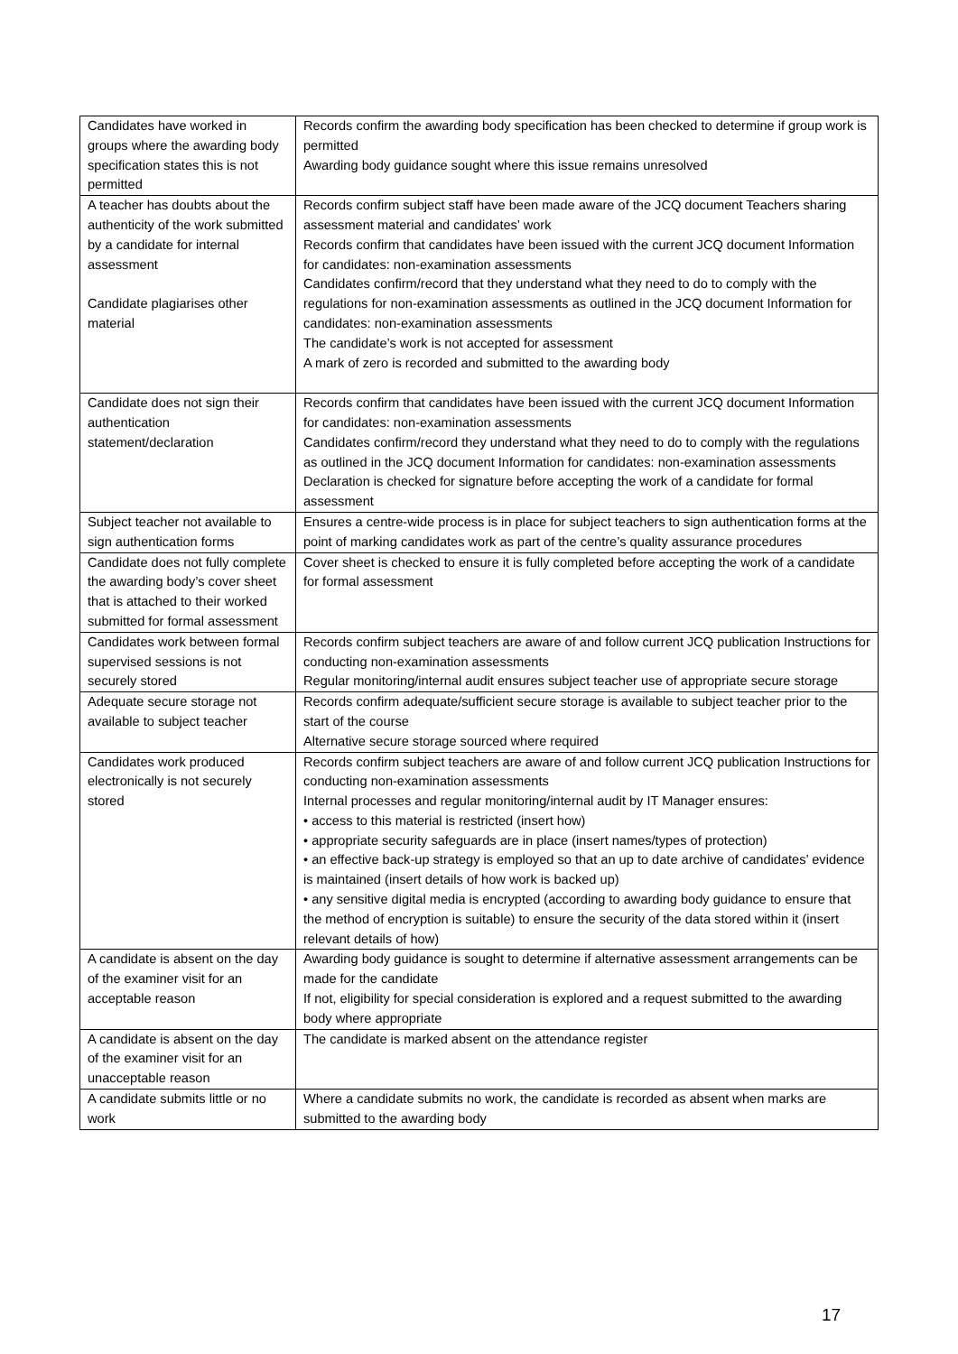| Candidates have worked in groups where the awarding body specification states this is not permitted | Records confirm the awarding body specification has been checked to determine if group work is permitted Awarding body guidance sought where this issue remains unresolved |
| A teacher has doubts about the authenticity of the work submitted by a candidate for internal assessment Candidate plagiarises other material | Records confirm subject staff have been made aware of the JCQ document Teachers sharing assessment material and candidates’ work Records confirm that candidates have been issued with the current JCQ document Information for candidates: non-examination assessments Candidates confirm/record that they understand what they need to do to comply with the regulations for non-examination assessments as outlined in the JCQ document Information for candidates: non-examination assessments The candidate’s work is not accepted for assessment A mark of zero is recorded and submitted to the awarding body |
| Candidate does not sign their authentication statement/declaration | Records confirm that candidates have been issued with the current JCQ document Information for candidates: non-examination assessments Candidates confirm/record they understand what they need to do to comply with the regulations as outlined in the JCQ document Information for candidates: non-examination assessments Declaration is checked for signature before accepting the work of a candidate for formal assessment |
| Subject teacher not available to sign authentication forms | Ensures a centre-wide process is in place for subject teachers to sign authentication forms at the point of marking candidates work as part of the centre’s quality assurance procedures |
| Candidate does not fully complete the awarding body’s cover sheet that is attached to their worked submitted for formal assessment | Cover sheet is checked to ensure it is fully completed before accepting the work of a candidate for formal assessment |
| Candidates work between formal supervised sessions is not securely stored | Records confirm subject teachers are aware of and follow current JCQ publication Instructions for conducting non-examination assessments Regular monitoring/internal audit ensures subject teacher use of appropriate secure storage |
| Adequate secure storage not available to subject teacher | Records confirm adequate/sufficient secure storage is available to subject teacher prior to the start of the course Alternative secure storage sourced where required |
| Candidates work produced electronically is not securely stored | Records confirm subject teachers are aware of and follow current JCQ publication Instructions for conducting non-examination assessments Internal processes and regular monitoring/internal audit by IT Manager ensures: • access to this material is restricted (insert how) • appropriate security safeguards are in place (insert names/types of protection) • an effective back-up strategy is employed so that an up to date archive of candidates’ evidence is maintained (insert details of how work is backed up) • any sensitive digital media is encrypted (according to awarding body guidance to ensure that the method of encryption is suitable) to ensure the security of the data stored within it (insert relevant details of how) |
| A candidate is absent on the day of the examiner visit for an acceptable reason | Awarding body guidance is sought to determine if alternative assessment arrangements can be made for the candidate If not, eligibility for special consideration is explored and a request submitted to the awarding body where appropriate |
| A candidate is absent on the day of the examiner visit for an unacceptable reason | The candidate is marked absent on the attendance register |
| A candidate submits little or no work | Where a candidate submits no work, the candidate is recorded as absent when marks are submitted to the awarding body |
17